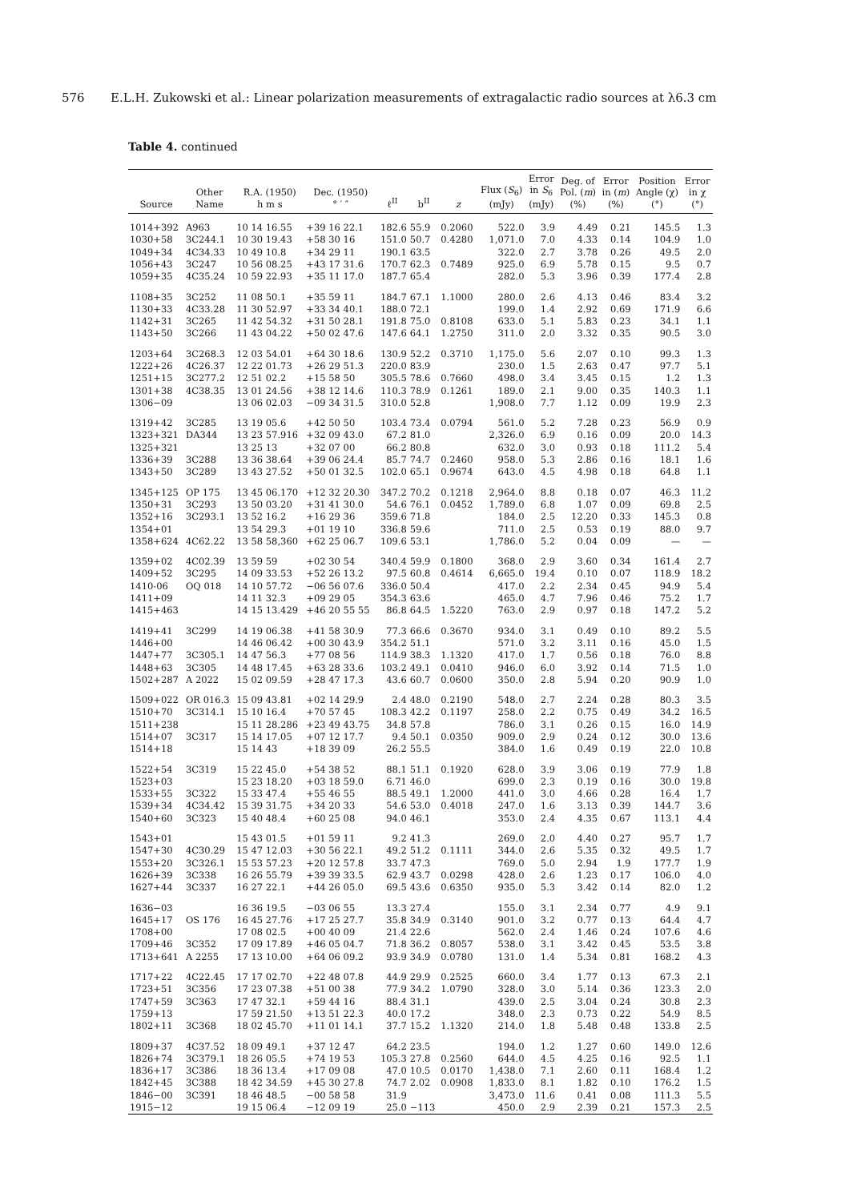576 E.L.H. Zukowski et al.: Linear polarization measurements of extragalactic radio sources at λ6.3 cm
Table 4. continued
| Source | Other Name | R.A. (1950) h m s | Dec. (1950) ° ′ ″ | ℓ<sup>II</sup> | b<sup>II</sup> | z | Flux ( S<sub>6</sub>) (mJy) | Error in S<sub>6</sub> (mJy) | Deg. of Pol. ( m ) (%) | Error in ( m ) (%) | Position Angle (χ) (°) | Error in χ (°) |
| --- | --- | --- | --- | --- | --- | --- | --- | --- | --- | --- | --- | --- |
| 1014+392 | A963 | 10 14 16.55 | +39 16 22.1 | 182.6 | 55.9 | 0.2060 | 522.0 | 3.9 | 4.49 | 0.21 | 145.5 | 1.3 |
| 1030+58 | 3C244.1 | 10 30 19.43 | +58 30 16 | 151.0 | 50.7 | 0.4280 | 1,071.0 | 7.0 | 4.33 | 0.14 | 104.9 | 1.0 |
| 1049+34 | 4C34.33 | 10 49 10.8 | +34 29 11 | 190.1 | 63.5 | | 322.0 | 2.7 | 3.78 | 0.26 | 49.5 | 2.0 |
| 1056+43 | 3C247 | 10 56 08.25 | +43 17 31.6 | 170.7 | 62.3 | 0.7489 | 925.0 | 6.9 | 5.78 | 0.15 | 9.5 | 0.7 |
| 1059+35 | 4C35.24 | 10 59 22.93 | +35 11 17.0 | 187.7 | 65.4 | | 282.0 | 5.3 | 3.96 | 0.39 | 177.4 | 2.8 |
| 1108+35 | 3C252 | 11 08 50.1 | +35 59 11 | 184.7 | 67.1 | 1.1000 | 280.0 | 2.6 | 4.13 | 0.46 | 83.4 | 3.2 |
| 1130+33 | 4C33.28 | 11 30 52.97 | +33 34 40.1 | 188.0 | 72.1 | | 199.0 | 1.4 | 2.92 | 0.69 | 171.9 | 6.6 |
| 1142+31 | 3C265 | 11 42 54.32 | +31 50 28.1 | 191.8 | 75.0 | 0.8108 | 633.0 | 5.1 | 5.83 | 0.23 | 34.1 | 1.1 |
| 1143+50 | 3C266 | 11 43 04.22 | +50 02 47.6 | 147.6 | 64.1 | 1.2750 | 311.0 | 2.0 | 3.32 | 0.35 | 90.5 | 3.0 |
| 1203+64 | 3C268.3 | 12 03 54.01 | +64 30 18.6 | 130.9 | 52.2 | 0.3710 | 1,175.0 | 5.6 | 2.07 | 0.10 | 99.3 | 1.3 |
| 1222+26 | 4C26.37 | 12 22 01.73 | +26 29 51.3 | 220.0 | 83.9 | | 230.0 | 1.5 | 2.63 | 0.47 | 97.7 | 5.1 |
| 1251+15 | 3C277.2 | 12 51 02.2 | +15 58 50 | 305.5 | 78.6 | 0.7660 | 498.0 | 3.4 | 3.45 | 0.15 | 1.2 | 1.3 |
| 1301+38 | 4C38.35 | 13 01 24.56 | +38 12 14.6 | 110.3 | 78.9 | 0.1261 | 189.0 | 2.1 | 9.00 | 0.35 | 140.3 | 1.1 |
| 1306−09 | | 13 06 02.03 | −09 34 31.5 | 310.0 | 52.8 | | 1,908.0 | 7.7 | 1.12 | 0.09 | 19.9 | 2.3 |
| 1319+42 | 3C285 | 13 19 05.6 | +42 50 50 | 103.4 | 73.4 | 0.0794 | 561.0 | 5.2 | 7.28 | 0.23 | 56.9 | 0.9 |
| 1323+321 | DA344 | 13 23 57.916 | +32 09 43.0 | 67.2 | 81.0 | | 2,326.0 | 6.9 | 0.16 | 0.09 | 20.0 | 14.3 |
| 1325+321 | | 13 25 13 | +32 07 00 | 66.2 | 80.8 | | 632.0 | 3.0 | 0.93 | 0.18 | 111.2 | 5.4 |
| 1336+39 | 3C288 | 13 36 38.64 | +39 06 24.4 | 85.7 | 74.7 | 0.2460 | 958.0 | 5.3 | 2.86 | 0.16 | 18.1 | 1.6 |
| 1343+50 | 3C289 | 13 43 27.52 | +50 01 32.5 | 102.0 | 65.1 | 0.9674 | 643.0 | 4.5 | 4.98 | 0.18 | 64.8 | 1.1 |
| 1345+125 | OP 175 | 13 45 06.170 | +12 32 20.30 | 347.2 | 70.2 | 0.1218 | 2,964.0 | 8.8 | 0.18 | 0.07 | 46.3 | 11.2 |
| 1350+31 | 3C293 | 13 50 03.20 | +31 41 30.0 | 54.6 | 76.1 | 0.0452 | 1,789.0 | 6.8 | 1.07 | 0.09 | 69.8 | 2.5 |
| 1352+16 | 3C293.1 | 13 52 16.2 | +16 29 36 | 359.6 | 71.8 | | 184.0 | 2.5 | 12.20 | 0.33 | 145.3 | 0.8 |
| 1354+01 | | 13 54 29.3 | +01 19 10 | 336.8 | 59.6 | | 711.0 | 2.5 | 0.53 | 0.19 | 88.0 | 9.7 |
| 1358+624 | 4C62.22 | 13 58 58,360 | +62 25 06.7 | 109.6 | 53.1 | | 1,786.0 | 5.2 | 0.04 | 0.09 | — | — |
| 1359+02 | 4C02.39 | 13 59 59 | +02 30 54 | 340.4 | 59.9 | 0.1800 | 368.0 | 2.9 | 3.60 | 0.34 | 161.4 | 2.7 |
| 1409+52 | 3C295 | 14 09 33.53 | +52 26 13.2 | 97.5 | 60.8 | 0.4614 | 6,665.0 | 19.4 | 0.10 | 0.07 | 118.9 | 18.2 |
| 1410-06 | OQ 018 | 14 10 57.72 | −06 56 07.6 | 336.0 | 50.4 | | 417.0 | 2.2 | 2.34 | 0.45 | 94.9 | 5.4 |
| 1411+09 | | 14 11 32.3 | +09 29 05 | 354.3 | 63.6 | | 465.0 | 4.7 | 7.96 | 0.46 | 75.2 | 1.7 |
| 1415+463 | | 14 15 13.429 | +46 20 55 55 | 86.8 | 64.5 | 1.5220 | 763.0 | 2.9 | 0.97 | 0.18 | 147.2 | 5.2 |
| 1419+41 | 3C299 | 14 19 06.38 | +41 58 30.9 | 77.3 | 66.6 | 0.3670 | 934.0 | 3.1 | 0.49 | 0.10 | 89.2 | 5.5 |
| 1446+00 | | 14 46 06.42 | +00 30 43.9 | 354.2 | 51.1 | | 571.0 | 3.2 | 3.11 | 0.16 | 45.0 | 1.5 |
| 1447+77 | 3C305.1 | 14 47 56.3 | +77 08 56 | 114.9 | 38.3 | 1.1320 | 417.0 | 1.7 | 0.56 | 0.18 | 76.0 | 8.8 |
| 1448+63 | 3C305 | 14 48 17.45 | +63 28 33.6 | 103.2 | 49.1 | 0.0410 | 946.0 | 6.0 | 3.92 | 0.14 | 71.5 | 1.0 |
| 1502+287 | A 2022 | 15 02 09.59 | +28 47 17.3 | 43.6 | 60.7 | 0.0600 | 350.0 | 2.8 | 5.94 | 0.20 | 90.9 | 1.0 |
| 1509+022 | OR 016.3 | 15 09 43.81 | +02 14 29.9 | 2.4 | 48.0 | 0.2190 | 548.0 | 2.7 | 2.24 | 0.28 | 80.3 | 3.5 |
| 1510+70 | 3C314.1 | 15 10 16.4 | +70 57 45 | 108.3 | 42.2 | 0.1197 | 258.0 | 2.2 | 0.75 | 0.49 | 34.2 | 16.5 |
| 1511+238 | | 15 11 28.286 | +23 49 43.75 | 34.8 | 57.8 | | 786.0 | 3.1 | 0.26 | 0.15 | 16.0 | 14.9 |
| 1514+07 | 3C317 | 15 14 17.05 | +07 12 17.7 | 9.4 | 50.1 | 0.0350 | 909.0 | 2.9 | 0.24 | 0.12 | 30.0 | 13.6 |
| 1514+18 | | 15 14 43 | +18 39 09 | 26.2 | 55.5 | | 384.0 | 1.6 | 0.49 | 0.19 | 22.0 | 10.8 |
| 1522+54 | 3C319 | 15 22 45.0 | +54 38 52 | 88.1 | 51.1 | 0.1920 | 628.0 | 3.9 | 3.06 | 0.19 | 77.9 | 1.8 |
| 1523+03 | | 15 23 18.20 | +03 18 59.0 | 6.71 | 46.0 | | 699.0 | 2.3 | 0.19 | 0.16 | 30.0 | 19.8 |
| 1533+55 | 3C322 | 15 33 47.4 | +55 46 55 | 88.5 | 49.1 | 1.2000 | 441.0 | 3.0 | 4.66 | 0.28 | 16.4 | 1.7 |
| 1539+34 | 4C34.42 | 15 39 31.75 | +34 20 33 | 54.6 | 53.0 | 0.4018 | 247.0 | 1.6 | 3.13 | 0.39 | 144.7 | 3.6 |
| 1540+60 | 3C323 | 15 40 48.4 | +60 25 08 | 94.0 | 46.1 | | 353.0 | 2.4 | 4.35 | 0.67 | 113.1 | 4.4 |
| 1543+01 | | 15 43 01.5 | +01 59 11 | 9.2 | 41.3 | | 269.0 | 2.0 | 4.40 | 0.27 | 95.7 | 1.7 |
| 1547+30 | 4C30.29 | 15 47 12.03 | +30 56 22.1 | 49.2 | 51.2 | 0.1111 | 344.0 | 2.6 | 5.35 | 0.32 | 49.5 | 1.7 |
| 1553+20 | 3C326.1 | 15 53 57.23 | +20 12 57.8 | 33.7 | 47.3 | | 769.0 | 5.0 | 2.94 | 1.9 | 177.7 | 1.9 |
| 1626+39 | 3C338 | 16 26 55.79 | +39 39 33.5 | 62.9 | 43.7 | 0.0298 | 428.0 | 2.6 | 1.23 | 0.17 | 106.0 | 4.0 |
| 1627+44 | 3C337 | 16 27 22.1 | +44 26 05.0 | 69.5 | 43.6 | 0.6350 | 935.0 | 5.3 | 3.42 | 0.14 | 82.0 | 1.2 |
| 1636−03 | | 16 36 19.5 | −03 06 55 | 13.3 | 27.4 | | 155.0 | 3.1 | 2.34 | 0.77 | 4.9 | 9.1 |
| 1645+17 | OS 176 | 16 45 27.76 | +17 25 27.7 | 35.8 | 34.9 | 0.3140 | 901.0 | 3.2 | 0.77 | 0.13 | 64.4 | 4.7 |
| 1708+00 | | 17 08 02.5 | +00 40 09 | 21.4 | 22.6 | | 562.0 | 2.4 | 1.46 | 0.24 | 107.6 | 4.6 |
| 1709+46 | 3C352 | 17 09 17.89 | +46 05 04.7 | 71.8 | 36.2 | 0.8057 | 538.0 | 3.1 | 3.42 | 0.45 | 53.5 | 3.8 |
| 1713+641 | A 2255 | 17 13 10.00 | +64 06 09.2 | 93.9 | 34.9 | 0.0780 | 131.0 | 1.4 | 5.34 | 0.81 | 168.2 | 4.3 |
| 1717+22 | 4C22.45 | 17 17 02.70 | +22 48 07.8 | 44.9 | 29.9 | 0.2525 | 660.0 | 3.4 | 1.77 | 0.13 | 67.3 | 2.1 |
| 1723+51 | 3C356 | 17 23 07.38 | +51 00 38 | 77.9 | 34.2 | 1.0790 | 328.0 | 3.0 | 5.14 | 0.36 | 123.3 | 2.0 |
| 1747+59 | 3C363 | 17 47 32.1 | +59 44 16 | 88.4 | 31.1 | | 439.0 | 2.5 | 3.04 | 0.24 | 30.8 | 2.3 |
| 1759+13 | | 17 59 21.50 | +13 51 22.3 | 40.0 | 17.2 | | 348.0 | 2.3 | 0.73 | 0.22 | 54.9 | 8.5 |
| 1802+11 | 3C368 | 18 02 45.70 | +11 01 14.1 | 37.7 | 15.2 | 1.1320 | 214.0 | 1.8 | 5.48 | 0.48 | 133.8 | 2.5 |
| 1809+37 | 4C37.52 | 18 09 49.1 | +37 12 47 | 64.2 | 23.5 | | 194.0 | 1.2 | 1.27 | 0.60 | 149.0 | 12.6 |
| 1826+74 | 3C379.1 | 18 26 05.5 | +74 19 53 | 105.3 | 27.8 | 0.2560 | 644.0 | 4.5 | 4.25 | 0.16 | 92.5 | 1.1 |
| 1836+17 | 3C386 | 18 36 13.4 | +17 09 08 | 47.0 | 10.5 | 0.0170 | 1,438.0 | 7.1 | 2.60 | 0.11 | 168.4 | 1.2 |
| 1842+45 | 3C388 | 18 42 34.59 | +45 30 27.8 | 74.7 | 2.02 | 0.0908 | 1,833.0 | 8.1 | 1.82 | 0.10 | 176.2 | 1.5 |
| 1846−00 | 3C391 | 18 46 48.5 | −00 58 58 | 31.9 | | | 3,473.0 | 11.6 | 0.41 | 0.08 | 111.3 | 5.5 |
| 1915−12 | | 19 15 06.4 | −12 09 19 | 25.0 | −113 | | 450.0 | 2.9 | 2.39 | 0.21 | 157.3 | 2.5 |